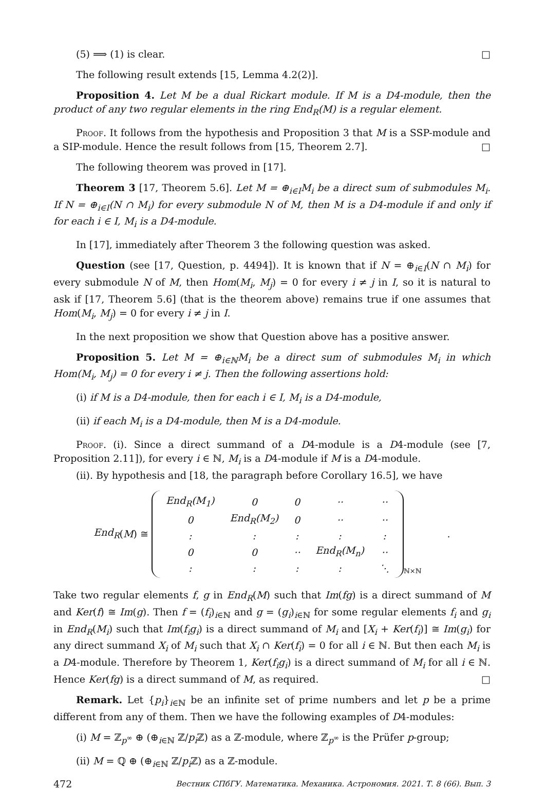(5) ⟹ (1) is clear. □
The following result extends [15, Lemma 4.2(2)].
Proposition 4. Let M be a dual Rickart module. If M is a D4-module, then the product of any two regular elements in the ring End<sub>R</sub>(M) is a regular element.
Proof. It follows from the hypothesis and Proposition 3 that M is a SSP-module and a SIP-module. Hence the result follows from [15, Theorem 2.7]. □
The following theorem was proved in [17].
Theorem 3 [17, Theorem 5.6]. Let M = ⊕<sub>i∈I</sub>M<sub>i</sub> be a direct sum of submodules M<sub>i</sub>. If N = ⊕<sub>i∈I</sub>(N ∩ M<sub>i</sub>) for every submodule N of M, then M is a D4-module if and only if for each i ∈ I, M<sub>i</sub> is a D4-module.
In [17], immediately after Theorem 3 the following question was asked.
Question (see [17, Question, p. 4494]). It is known that if N = ⊕<sub>i∈I</sub>(N ∩ M<sub>i</sub>) for every submodule N of M, then Hom(M<sub>i</sub>, M<sub>j</sub>) = 0 for every i ≠ j in I, so it is natural to ask if [17, Theorem 5.6] (that is the theorem above) remains true if one assumes that Hom(M<sub>i</sub>, M<sub>j</sub>) = 0 for every i ≠ j in I.
In the next proposition we show that Question above has a positive answer.
Proposition 5. Let M = ⊕<sub>i∈ℕ</sub>M<sub>i</sub> be a direct sum of submodules M<sub>i</sub> in which Hom(M<sub>i</sub>, M<sub>j</sub>) = 0 for every i ≠ j. Then the following assertions hold:
(i) if M is a D4-module, then for each i ∈ I, M<sub>i</sub> is a D4-module,
(ii) if each M<sub>i</sub> is a D4-module, then M is a D4-module.
Proof. (i). Since a direct summand of a D4-module is a D4-module (see [7, Proposition 2.11]), for every i ∈ ℕ, M<sub>i</sub> is a D4-module if M is a D4-module.
(ii). By hypothesis and [18, the paragraph before Corollary 16.5], we have
End<sub>R</sub> (M) ≅
| End<sub>R</sub>(M<sub>1</sub>) | 0 | 0 | ·· | ·· |
| 0 | End<sub>R</sub>(M<sub>2</sub>) | 0 | ·· | ·· |
| : | : | : | : | : |
| 0 | 0 | ·· | End<sub>R</sub>(M<sub>n</sub>) | ·· |
| : | : | : | : | ⋱ |
<sub>ℕ×ℕ</sub>.
Take two regular elements f, g in End<sub>R</sub>(M) such that Im(fg) is a direct summand of M and Ker(f) ≅ Im(g). Then f = (f<sub>i</sub>)<sub>i∈ℕ</sub> and g = (g<sub>i</sub>)<sub>i∈ℕ</sub> for some regular elements f<sub>i</sub> and g<sub>i</sub> in End<sub>R</sub>(M<sub>i</sub>) such that Im(f<sub>i</sub>g<sub>i</sub>) is a direct summand of M<sub>i</sub> and [X<sub>i</sub> + Ker(f<sub>i</sub>)] ≅ Im(g<sub>i</sub>) for any direct summand X<sub>i</sub> of M<sub>i</sub> such that X<sub>i</sub> ∩ Ker(f<sub>i</sub>) = 0 for all i ∈ ℕ. But then each M<sub>i</sub> is a D4-module. Therefore by Theorem 1, Ker(f<sub>i</sub>g<sub>i</sub>) is a direct summand of M<sub>i</sub> for all i ∈ ℕ. Hence Ker(fg) is a direct summand of M, as required. □
Remark. Let {p<sub>i</sub>}<sub>i∈ℕ</sub> be an infinite set of prime numbers and let p be a prime different from any of them. Then we have the following examples of D4-modules:
(i) M = ℤ<sub>p<sup>∞</sup></sub> ⊕ (⊕<sub>i∈ℕ</sub> ℤ/p<sub>i</sub> ℤ) as a ℤ-module, where ℤ<sub>p<sup>∞</sup></sub> is the Prüfer p-group;
(ii) M = ℚ ⊕ (⊕<sub>i∈ℕ</sub> ℤ/p<sub>i</sub> ℤ) as a ℤ-module.
472 Вестник СПбГУ. Математика. Механика. Астрономия. 2021. Т. 8 (66). Вып. 3